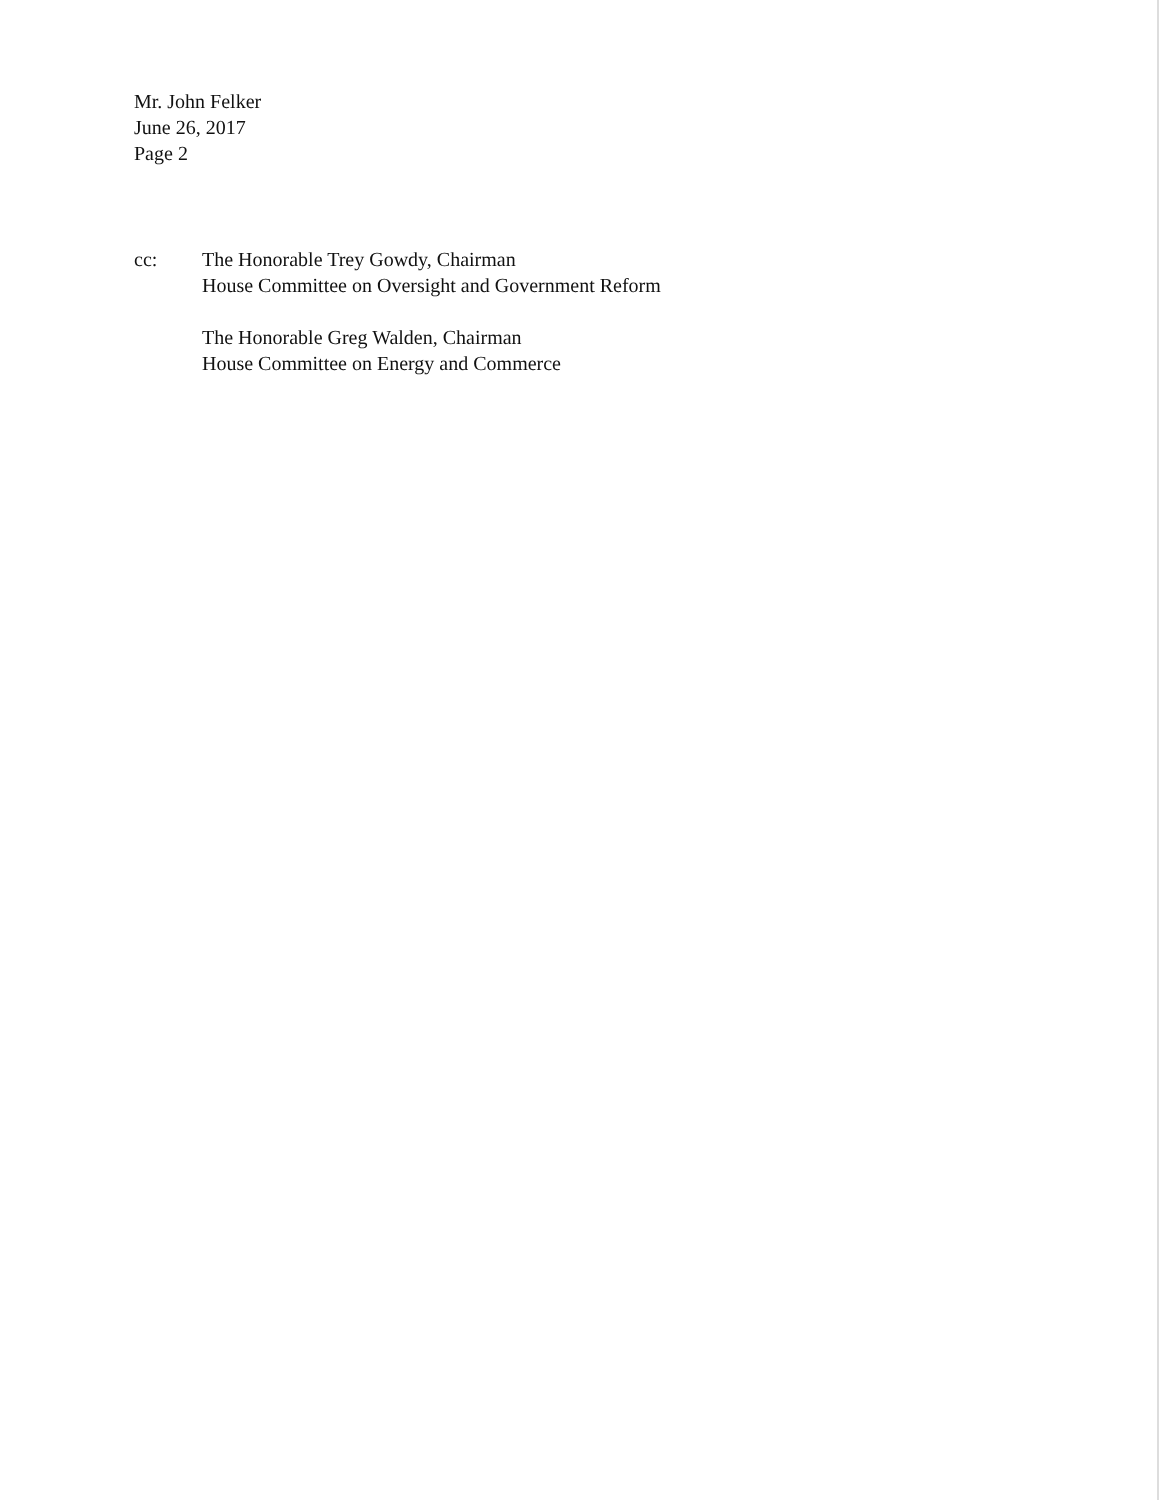Mr. John Felker
June 26, 2017
Page 2
cc: The Honorable Trey Gowdy, Chairman
House Committee on Oversight and Government Reform
The Honorable Greg Walden, Chairman
House Committee on Energy and Commerce